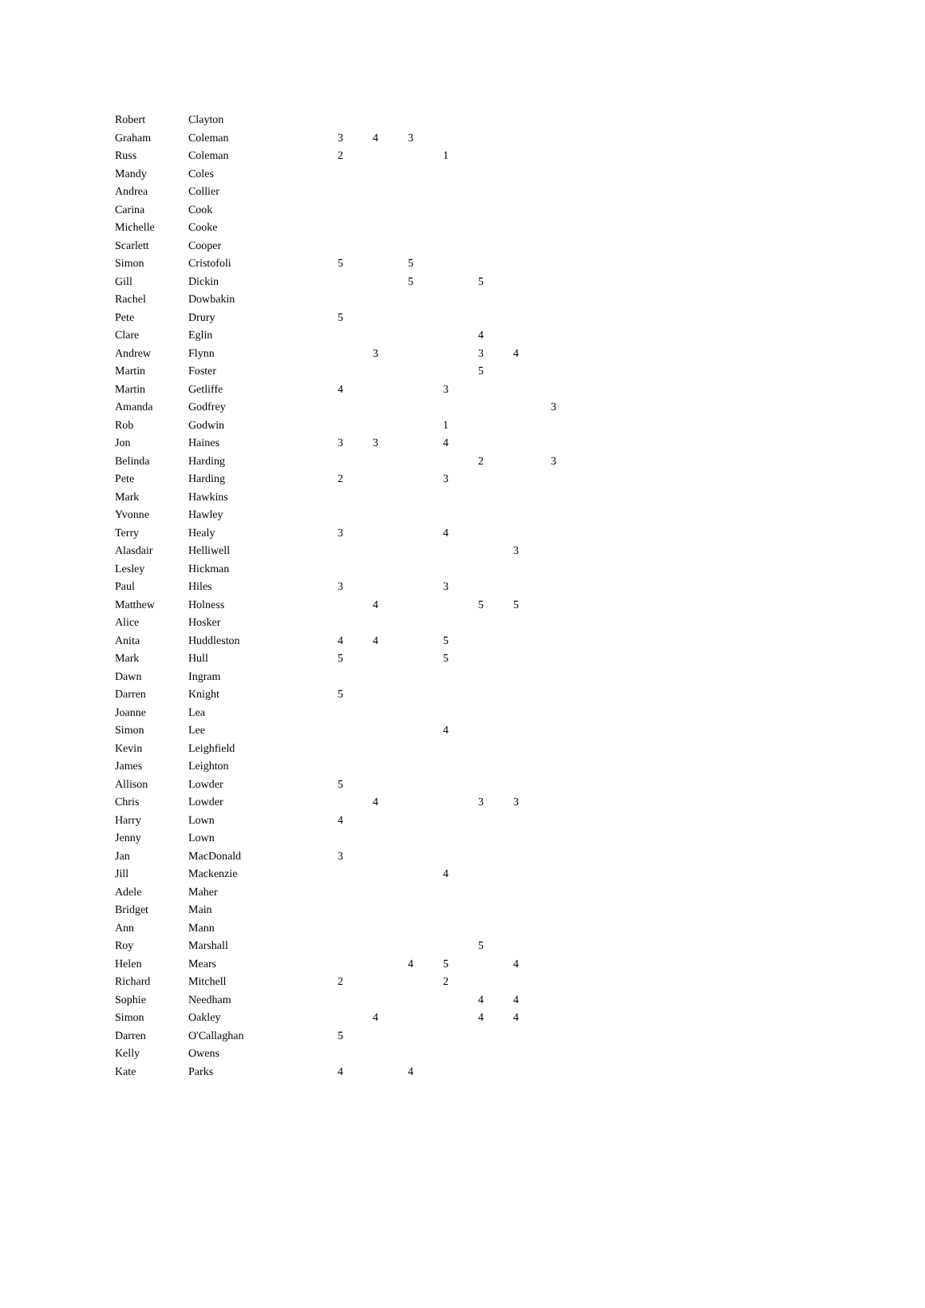| Robert | Clayton | | | | | | | |
| Graham | Coleman | 3 | 4 | 3 | | | | |
| Russ | Coleman | 2 | | | 1 | | | |
| Mandy | Coles | | | | | | | |
| Andrea | Collier | | | | | | | |
| Carina | Cook | | | | | | | |
| Michelle | Cooke | | | | | | | |
| Scarlett | Cooper | | | | | | | |
| Simon | Cristofoli | 5 | | 5 | | | | |
| Gill | Dickin | | | 5 | | 5 | | |
| Rachel | Dowbakin | | | | | | | |
| Pete | Drury | 5 | | | | | | |
| Clare | Eglin | | | | | 4 | | |
| Andrew | Flynn | | 3 | | | 3 | 4 | |
| Martin | Foster | | | | | 5 | | |
| Martin | Getliffe | 4 | | | 3 | | | |
| Amanda | Godfrey | | | | | | | 3 |
| Rob | Godwin | | | | 1 | | | |
| Jon | Haines | 3 | 3 | | 4 | | | |
| Belinda | Harding | | | | | 2 | | 3 |
| Pete | Harding | 2 | | | 3 | | | |
| Mark | Hawkins | | | | | | | |
| Yvonne | Hawley | | | | | | | |
| Terry | Healy | 3 | | | 4 | | | |
| Alasdair | Helliwell | | | | | | 3 | |
| Lesley | Hickman | | | | | | | |
| Paul | Hiles | 3 | | | 3 | | | |
| Matthew | Holness | | 4 | | | 5 | 5 | |
| Alice | Hosker | | | | | | | |
| Anita | Huddleston | 4 | 4 | | 5 | | | |
| Mark | Hull | 5 | | | 5 | | | |
| Dawn | Ingram | | | | | | | |
| Darren | Knight | 5 | | | | | | |
| Joanne | Lea | | | | | | | |
| Simon | Lee | | | | 4 | | | |
| Kevin | Leighfield | | | | | | | |
| James | Leighton | | | | | | | |
| Allison | Lowder | 5 | | | | | | |
| Chris | Lowder | | 4 | | | 3 | 3 | |
| Harry | Lown | 4 | | | | | | |
| Jenny | Lown | | | | | | | |
| Jan | MacDonald | 3 | | | | | | |
| Jill | Mackenzie | | | | 4 | | | |
| Adele | Maher | | | | | | | |
| Bridget | Main | | | | | | | |
| Ann | Mann | | | | | | | |
| Roy | Marshall | | | | | 5 | | |
| Helen | Mears | | | 4 | 5 | | 4 | |
| Richard | Mitchell | 2 | | | 2 | | | |
| Sophie | Needham | | | | | 4 | 4 | |
| Simon | Oakley | | 4 | | | 4 | 4 | |
| Darren | O'Callaghan | 5 | | | | | | |
| Kelly | Owens | | | | | | | |
| Kate | Parks | 4 | | 4 | | | | |